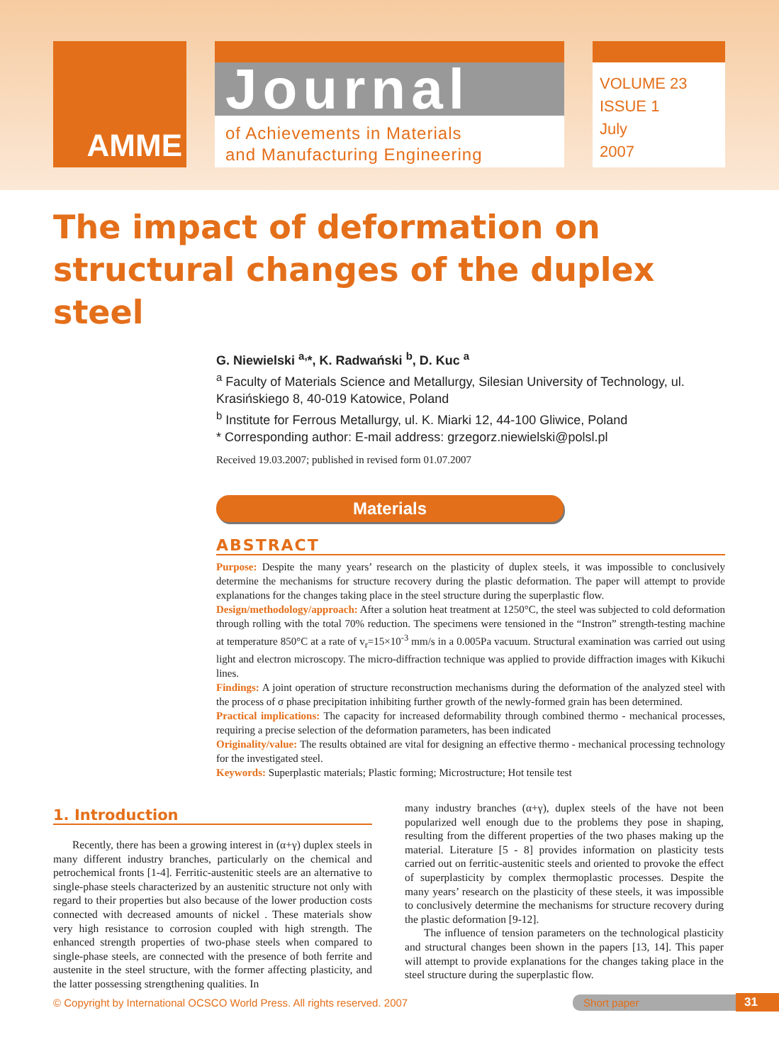AMME
Journal
of Achievements in Materials
and Manufacturing Engineering
VOLUME 23
ISSUE 1
July
2007
The impact of deformation on structural changes of the duplex steel
G. Niewielski <sup>a,</sup>*, K. Radwański <sup>b</sup>, D. Kuc <sup>a</sup>
<sup>a</sup> Faculty of Materials Science and Metallurgy, Silesian University of Technology, ul. Krasińskiego 8, 40-019 Katowice, Poland
<sup>b</sup> Institute for Ferrous Metallurgy, ul. K. Miarki 12, 44-100 Gliwice, Poland
* Corresponding author: E-mail address: grzegorz.niewielski@polsl.pl
Received 19.03.2007; published in revised form 01.07.2007
Materials
ABSTRACT
Purpose: Despite the many years’ research on the plasticity of duplex steels, it was impossible to conclusively determine the mechanisms for structure recovery during the plastic deformation. The paper will attempt to provide explanations for the changes taking place in the steel structure during the superplastic flow.
Design/methodology/approach: After a solution heat treatment at 1250°C, the steel was subjected to cold deformation through rolling with the total 70% reduction. The specimens were tensioned in the “Instron” strength-testing machine at temperature 850°C at a rate of v<sub>r</sub>=15×10<sup>-3</sup> mm/s in a 0.005Pa vacuum. Structural examination was carried out using light and electron microscopy. The micro-diffraction technique was applied to provide diffraction images with Kikuchi lines.
Findings: A joint operation of structure reconstruction mechanisms during the deformation of the analyzed steel with the process of σ phase precipitation inhibiting further growth of the newly-formed grain has been determined.
Practical implications: The capacity for increased deformability through combined thermo - mechanical processes, requiring a precise selection of the deformation parameters, has been indicated
Originality/value: The results obtained are vital for designing an effective thermo - mechanical processing technology for the investigated steel.
Keywords: Superplastic materials; Plastic forming; Microstructure; Hot tensile test
1. Introduction
Recently, there has been a growing interest in (α+γ) duplex steels in many different industry branches, particularly on the chemical and petrochemical fronts [1-4]. Ferritic-austenitic steels are an alternative to single-phase steels characterized by an austenitic structure not only with regard to their properties but also because of the lower production costs connected with decreased amounts of nickel . These materials show very high resistance to corrosion coupled with high strength. The enhanced strength properties of two-phase steels when compared to single-phase steels, are connected with the presence of both ferrite and austenite in the steel structure, with the former affecting plasticity, and the latter possessing strengthening qualities. In
many industry branches (α+γ), duplex steels of the have not been popularized well enough due to the problems they pose in shaping, resulting from the different properties of the two phases making up the material. Literature [5 - 8] provides information on plasticity tests carried out on ferritic-austenitic steels and oriented to provoke the effect of superplasticity by complex thermoplastic processes. Despite the many years’ research on the plasticity of these steels, it was impossible to conclusively determine the mechanisms for structure recovery during the plastic deformation [9-12].
The influence of tension parameters on the technological plasticity and structural changes been shown in the papers [13, 14]. This paper will attempt to provide explanations for the changes taking place in the steel structure during the superplastic flow.
© Copyright by International OCSCO World Press. All rights reserved. 2007 Short paper 31